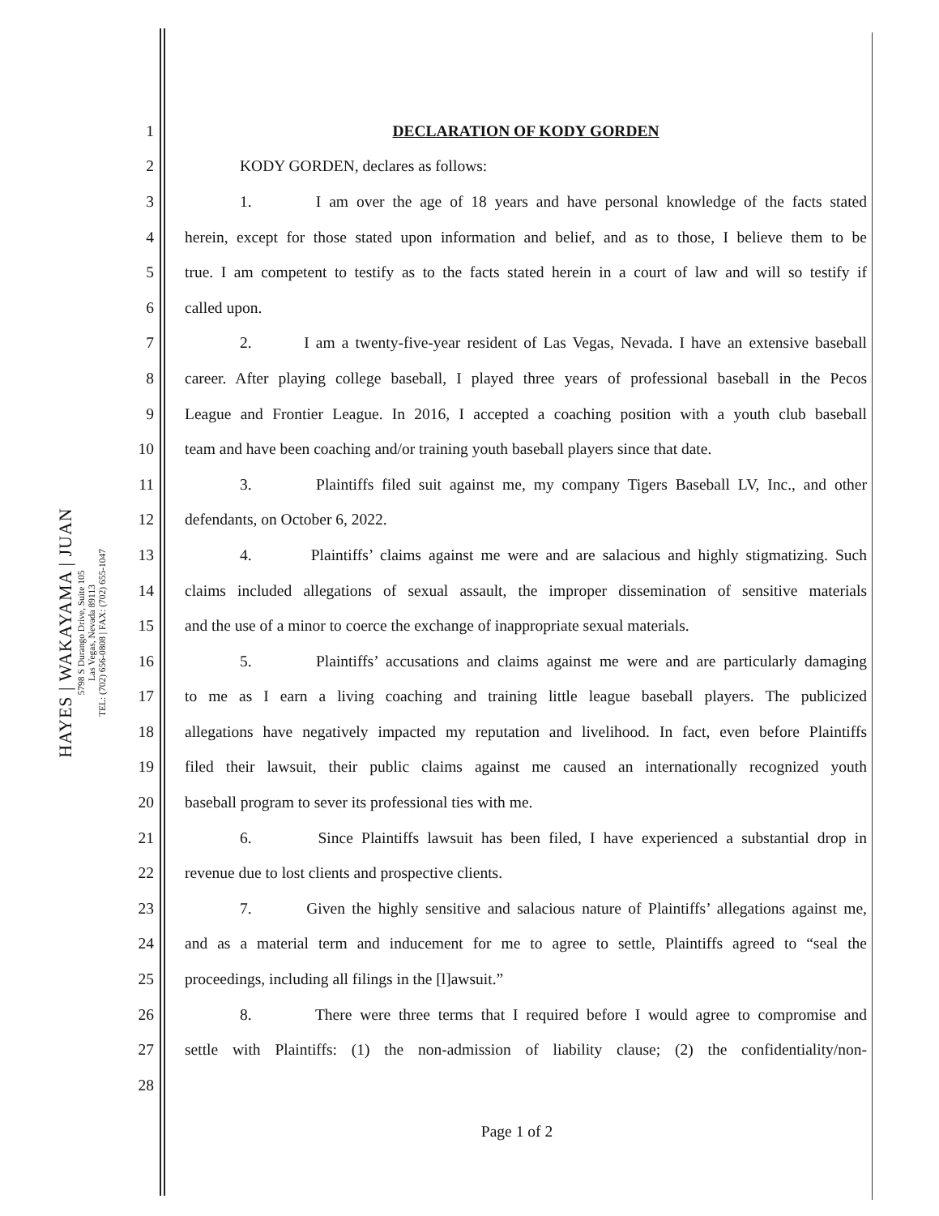HAYES | WAKAYAMA | JUAN
5798 S Durango Drive, Suite 105
Las Vegas, Nevada 89113
TEL: (702) 656-0808 | FAX: (702) 655-1047
1 DECLARATION OF KODY GORDEN
2
KODY GORDEN, declares as follows:
3
1. I am over the age of 18 years and have personal knowledge of the facts stated
4
herein, except for those stated upon information and belief, and as to those, I believe them to be
5
true. I am competent to testify as to the facts stated herein in a court of law and will so testify if
6 called upon.
7
2. I am a twenty-five-year resident of Las Vegas, Nevada. I have an extensive baseball
8
career. After playing college baseball, I played three years of professional baseball in the Pecos
9
League and Frontier League. In 2016, I accepted a coaching position with a youth club baseball
10
team and have been coaching and/or training youth baseball players since that date.
11
3. Plaintiffs filed suit against me, my company Tigers Baseball LV, Inc., and other
12
defendants, on October 6, 2022.
13
4. Plaintiffs’ claims against me were and are salacious and highly stigmatizing. Such
14
claims included allegations of sexual assault, the improper dissemination of sensitive materials
15
and the use of a minor to coerce the exchange of inappropriate sexual materials.
16
5. Plaintiffs’ accusations and claims against me were and are particularly damaging
17
to me as I earn a living coaching and training little league baseball players. The publicized
18
allegations have negatively impacted my reputation and livelihood. In fact, even before Plaintiffs
19
filed their lawsuit, their public claims against me caused an internationally recognized youth
20
baseball program to sever its professional ties with me.
21
6. Since Plaintiffs lawsuit has been filed, I have experienced a substantial drop in
22
revenue due to lost clients and prospective clients.
23
7. Given the highly sensitive and salacious nature of Plaintiffs’ allegations against me,
24
and as a material term and inducement for me to agree to settle, Plaintiffs agreed to “seal the
25
proceedings, including all filings in the [l]awsuit.”
26
8. There were three terms that I required before I would agree to compromise and
27
settle with Plaintiffs: (1) the non-admission of liability clause; (2) the confidentiality/non-
28
Page 1 of 2